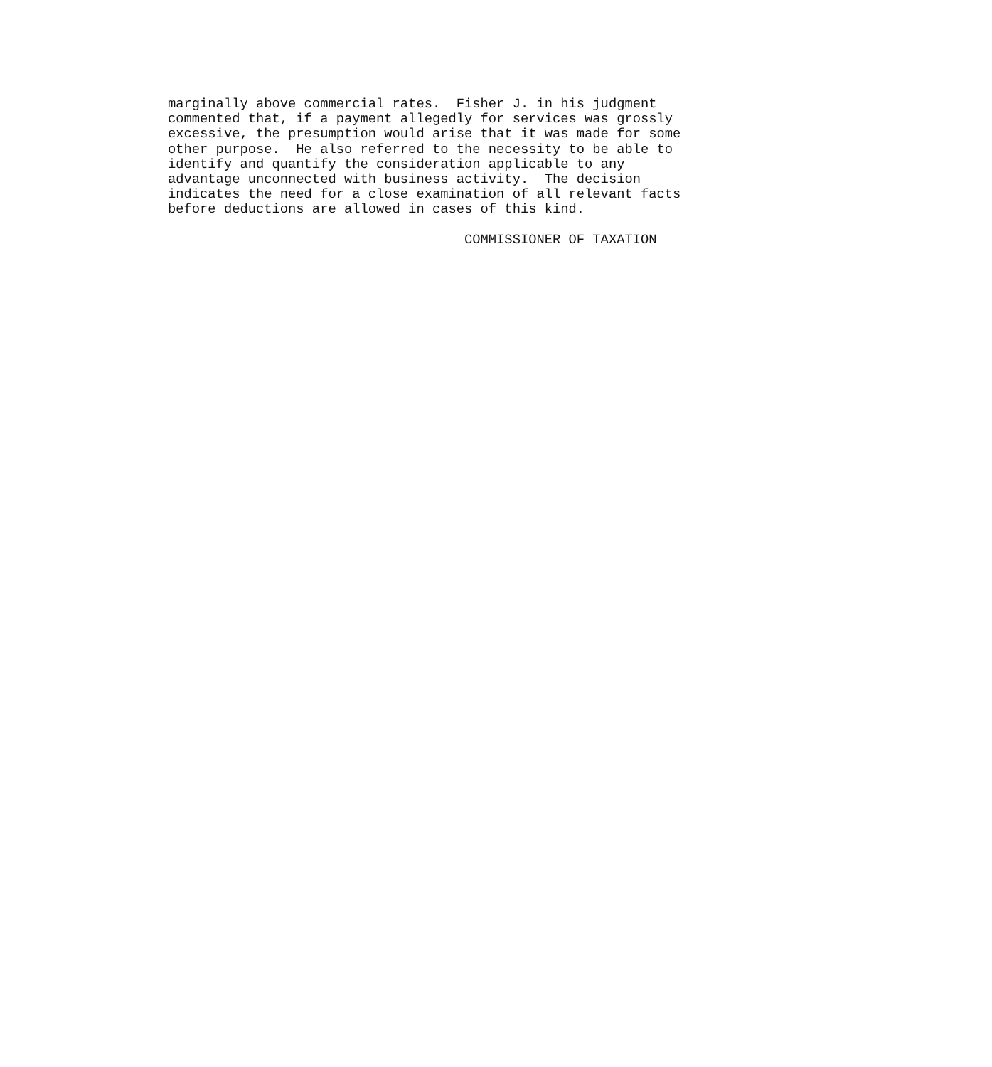marginally above commercial rates.  Fisher J. in his judgment
commented that, if a payment allegedly for services was grossly
excessive, the presumption would arise that it was made for some
other purpose.  He also referred to the necessity to be able to
identify and quantify the consideration applicable to any
advantage unconnected with business activity.  The decision
indicates the need for a close examination of all relevant facts
before deductions are allowed in cases of this kind.

                                     COMMISSIONER OF TAXATION